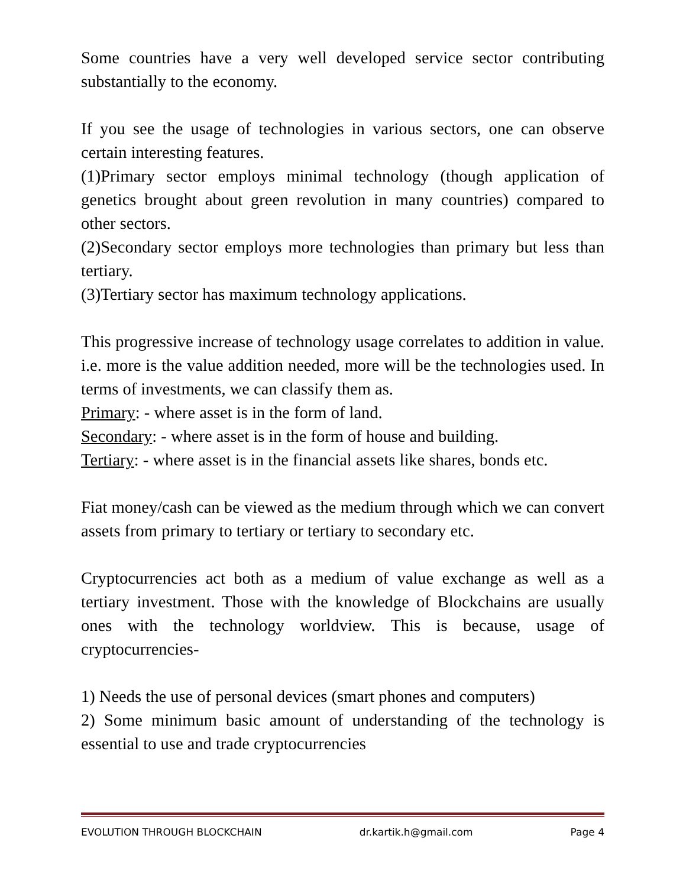Some countries have a very well developed service sector contributing substantially to the economy.
If you see the usage of technologies in various sectors, one can observe certain interesting features.
(1)Primary sector employs minimal technology (though application of genetics brought about green revolution in many countries) compared to other sectors.
(2)Secondary sector employs more technologies than primary but less than tertiary.
(3)Tertiary sector has maximum technology applications.
This progressive increase of technology usage correlates to addition in value. i.e. more is the value addition needed, more will be the technologies used. In terms of investments, we can classify them as.
Primary: - where asset is in the form of land.
Secondary: - where asset is in the form of house and building.
Tertiary: - where asset is in the financial assets like shares, bonds etc.
Fiat money/cash can be viewed as the medium through which we can convert assets from primary to tertiary or tertiary to secondary etc.
Cryptocurrencies act both as a medium of value exchange as well as a tertiary investment. Those with the knowledge of Blockchains are usually ones with the technology worldview. This is because, usage of cryptocurrencies-
1) Needs the use of personal devices (smart phones and computers)
2) Some minimum basic amount of understanding of the technology is essential to use and trade cryptocurrencies
EVOLUTION THROUGH BLOCKCHAIN dr.kartik.h@gmail.com Page 4